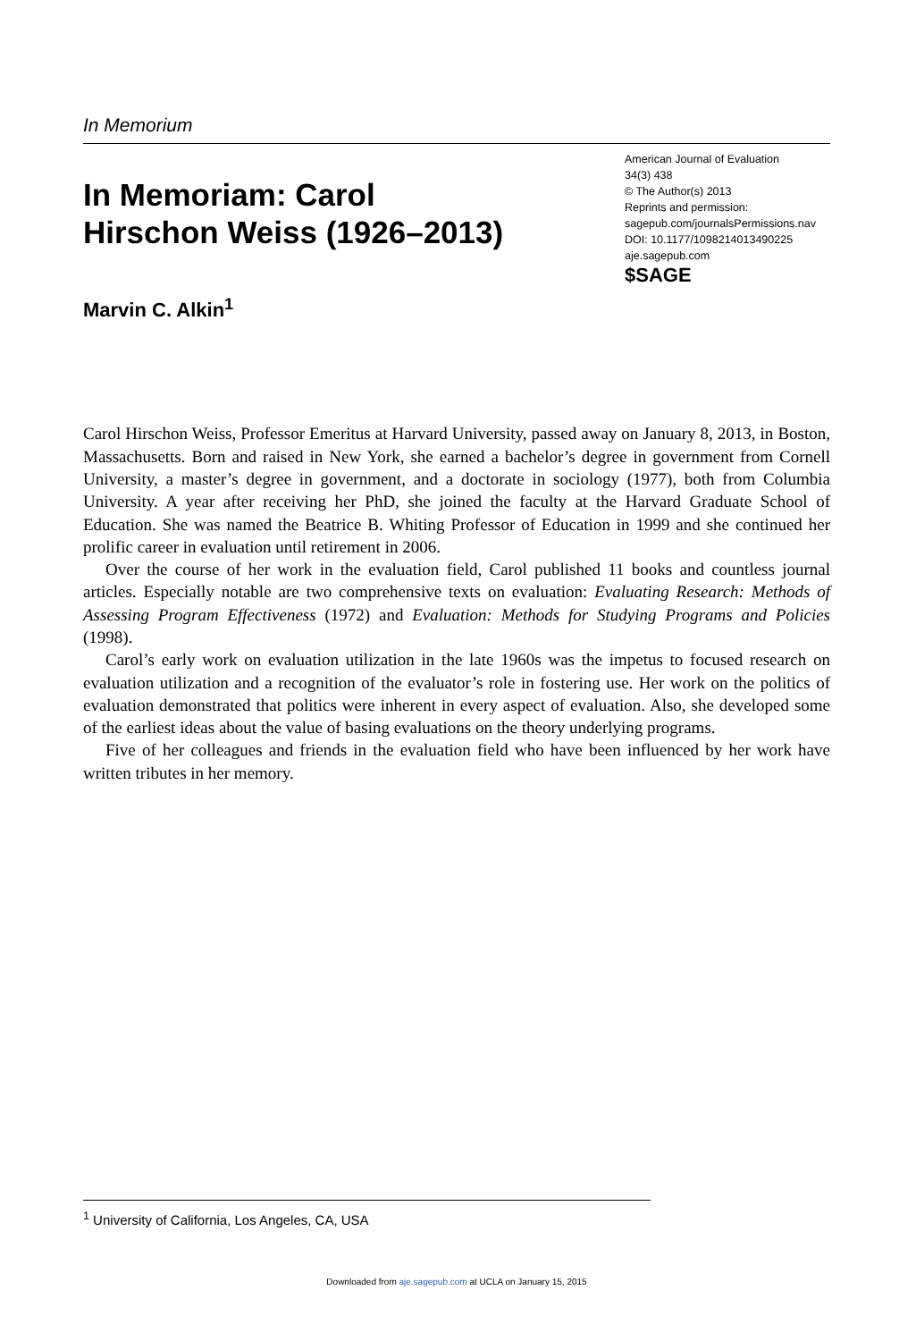In Memorium
In Memoriam: Carol
Hirschon Weiss (1926–2013)
Marvin C. Alkin<sup>1</sup>
American Journal of Evaluation
34(3) 438
© The Author(s) 2013
Reprints and permission:
sagepub.com/journalsPermissions.nav
DOI: 10.1177/1098214013490225
aje.sagepub.com
$SAGE
Carol Hirschon Weiss, Professor Emeritus at Harvard University, passed away on January 8, 2013, in Boston, Massachusetts. Born and raised in New York, she earned a bachelor’s degree in government from Cornell University, a master’s degree in government, and a doctorate in sociology (1977), both from Columbia University. A year after receiving her PhD, she joined the faculty at the Harvard Graduate School of Education. She was named the Beatrice B. Whiting Professor of Education in 1999 and she continued her prolific career in evaluation until retirement in 2006.
Over the course of her work in the evaluation field, Carol published 11 books and countless journal articles. Especially notable are two comprehensive texts on evaluation: Evaluating Research: Methods of Assessing Program Effectiveness (1972) and Evaluation: Methods for Studying Programs and Policies (1998).
Carol’s early work on evaluation utilization in the late 1960s was the impetus to focused research on evaluation utilization and a recognition of the evaluator’s role in fostering use. Her work on the politics of evaluation demonstrated that politics were inherent in every aspect of evaluation. Also, she developed some of the earliest ideas about the value of basing evaluations on the theory underlying programs.
Five of her colleagues and friends in the evaluation field who have been influenced by her work have written tributes in her memory.
<sup>1</sup> University of California, Los Angeles, CA, USA
Downloaded from aje.sagepub.com at UCLA on January 15, 2015